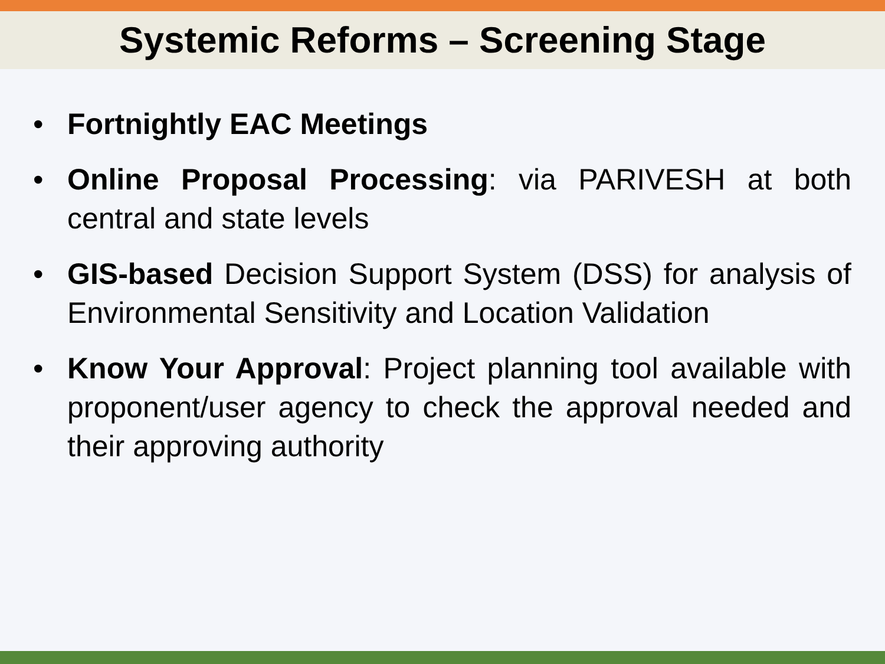Systemic Reforms – Screening Stage
• Fortnightly EAC Meetings
• Online Proposal Processing: via PARIVESH at both central and state levels
• GIS-based Decision Support System (DSS) for analysis of Environmental Sensitivity and Location Validation
• Know Your Approval: Project planning tool available with proponent/user agency to check the approval needed and their approving authority